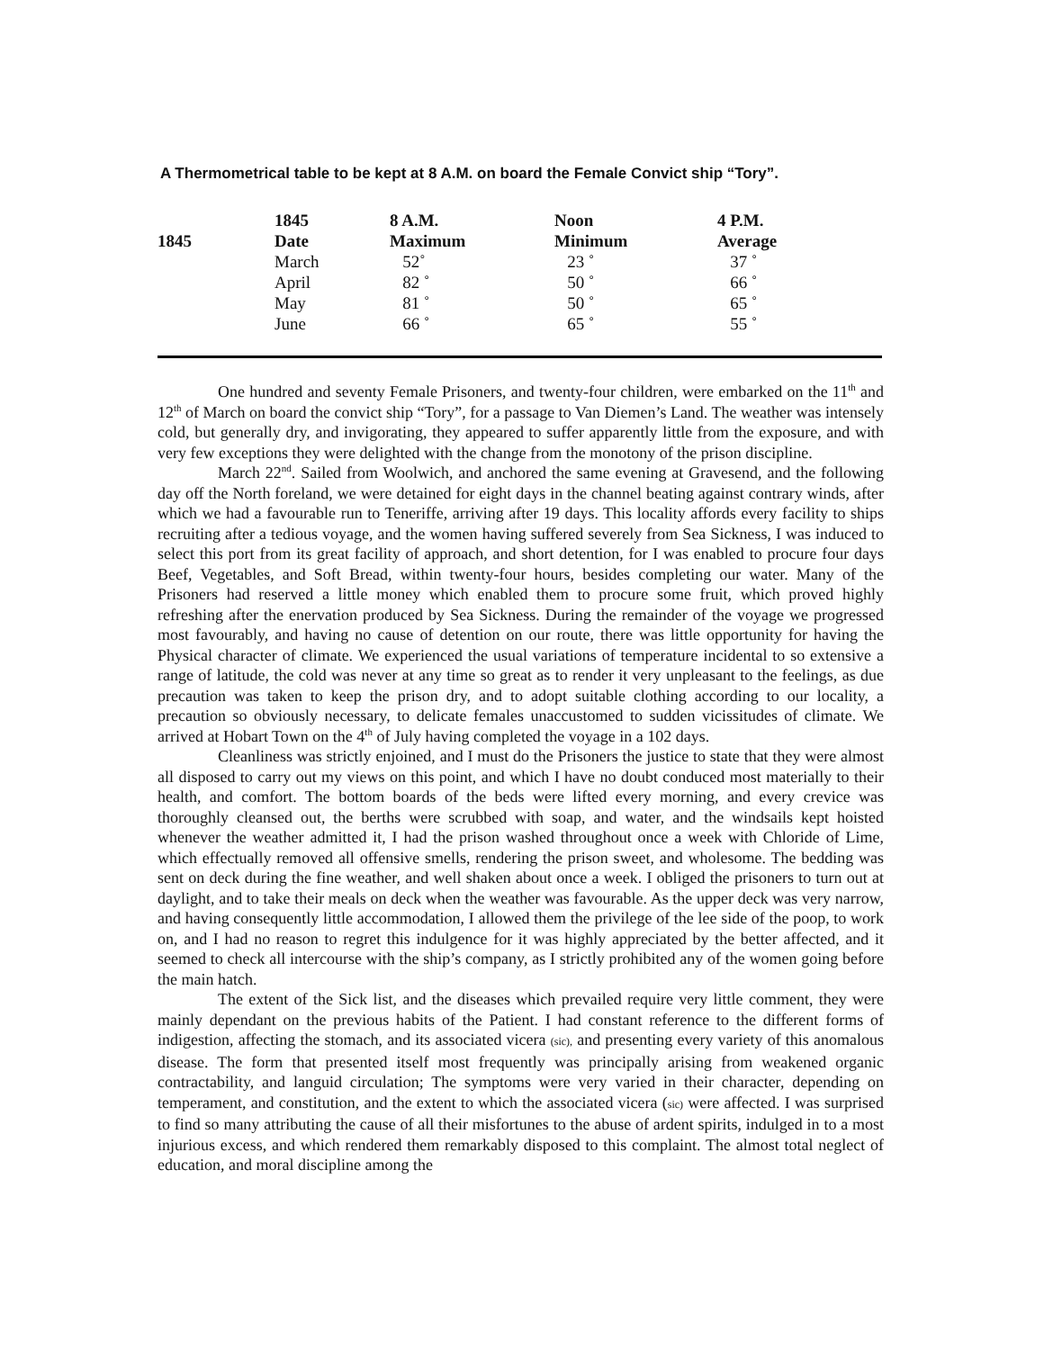A Thermometrical table to be kept at 8 A.M. on board the Female Convict ship “Tory”.
| | 1845 | 8 A.M. | Noon | 4 P.M. |
| --- | --- | --- | --- | --- |
| 1845 | Date | Maximum | Minimum | Average |
| | March | 52˚ | 23 ˚ | 37 ˚ |
| | April | 82 ˚ | 50 ˚ | 66 ˚ |
| | May | 81 ˚ | 50 ˚ | 65 ˚ |
| | June | 66 ˚ | 65 ˚ | 55 ˚ |
One hundred and seventy Female Prisoners, and twenty-four children, were embarked on the 11<sup>th</sup> and 12<sup>th</sup> of March on board the convict ship “Tory”, for a passage to Van Diemen’s Land. The weather was intensely cold, but generally dry, and invigorating, they appeared to suffer apparently little from the exposure, and with very few exceptions they were delighted with the change from the monotony of the prison discipline.
March 22<sup>nd</sup>. Sailed from Woolwich, and anchored the same evening at Gravesend, and the following day off the North foreland, we were detained for eight days in the channel beating against contrary winds, after which we had a favourable run to Teneriffe, arriving after 19 days. This locality affords every facility to ships recruiting after a tedious voyage, and the women having suffered severely from Sea Sickness, I was induced to select this port from its great facility of approach, and short detention, for I was enabled to procure four days Beef, Vegetables, and Soft Bread, within twenty-four hours, besides completing our water. Many of the Prisoners had reserved a little money which enabled them to procure some fruit, which proved highly refreshing after the enervation produced by Sea Sickness. During the remainder of the voyage we progressed most favourably, and having no cause of detention on our route, there was little opportunity for having the Physical character of climate. We experienced the usual variations of temperature incidental to so extensive a range of latitude, the cold was never at any time so great as to render it very unpleasant to the feelings, as due precaution was taken to keep the prison dry, and to adopt suitable clothing according to our locality, a precaution so obviously necessary, to delicate females unaccustomed to sudden vicissitudes of climate. We arrived at Hobart Town on the 4<sup>th</sup> of July having completed the voyage in a 102 days.
Cleanliness was strictly enjoined, and I must do the Prisoners the justice to state that they were almost all disposed to carry out my views on this point, and which I have no doubt conduced most materially to their health, and comfort. The bottom boards of the beds were lifted every morning, and every crevice was thoroughly cleansed out, the berths were scrubbed with soap, and water, and the windsails kept hoisted whenever the weather admitted it, I had the prison washed throughout once a week with Chloride of Lime, which effectually removed all offensive smells, rendering the prison sweet, and wholesome. The bedding was sent on deck during the fine weather, and well shaken about once a week. I obliged the prisoners to turn out at daylight, and to take their meals on deck when the weather was favourable. As the upper deck was very narrow, and having consequently little accommodation, I allowed them the privilege of the lee side of the poop, to work on, and I had no reason to regret this indulgence for it was highly appreciated by the better affected, and it seemed to check all intercourse with the ship’s company, as I strictly prohibited any of the women going before the main hatch.
The extent of the Sick list, and the diseases which prevailed require very little comment, they were mainly dependant on the previous habits of the Patient. I had constant reference to the different forms of indigestion, affecting the stomach, and its associated vicera (sic), and presenting every variety of this anomalous disease. The form that presented itself most frequently was principally arising from weakened organic contractability, and languid circulation; The symptoms were very varied in their character, depending on temperament, and constitution, and the extent to which the associated vicera (sic) were affected. I was surprised to find so many attributing the cause of all their misfortunes to the abuse of ardent spirits, indulged in to a most injurious excess, and which rendered them remarkably disposed to this complaint. The almost total neglect of education, and moral discipline among the